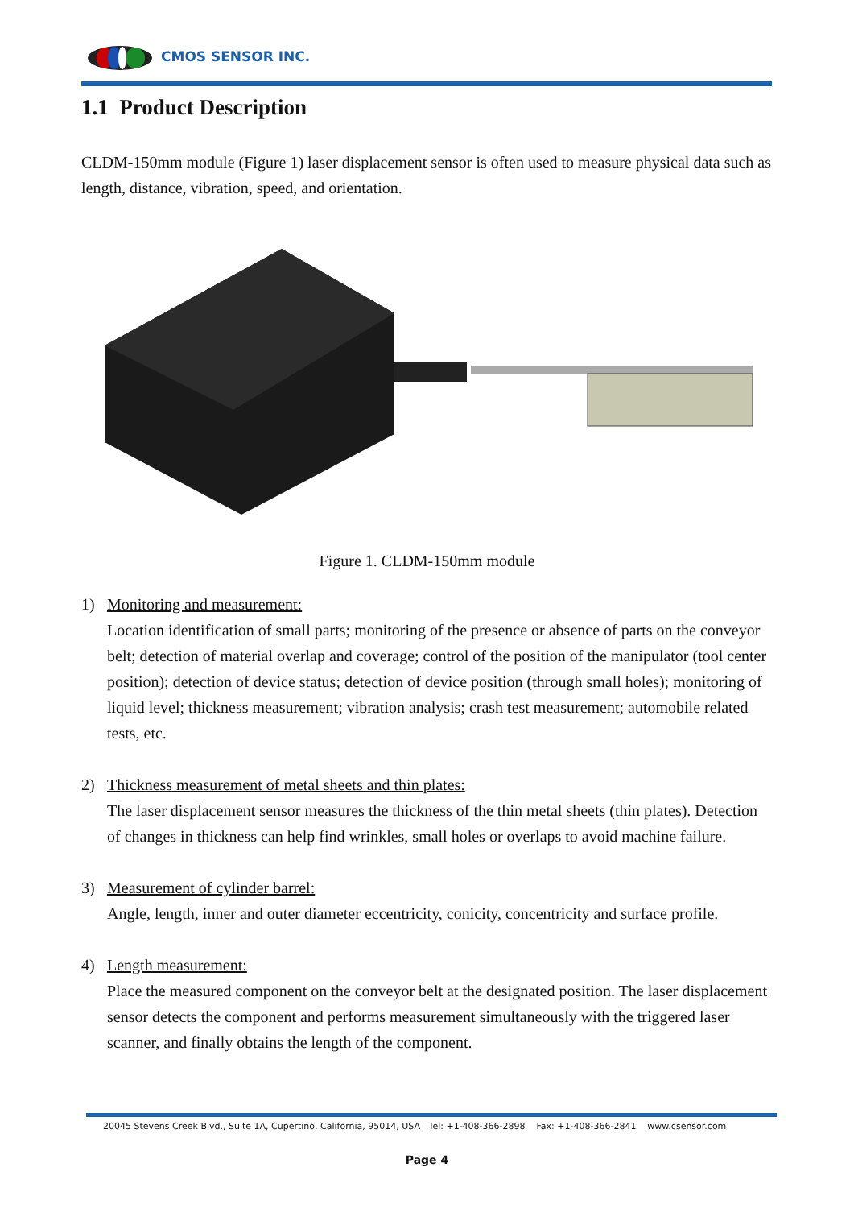CMOS SENSOR INC.
1.1 Product Description
CLDM-150mm module (Figure 1) laser displacement sensor is often used to measure physical data such as length, distance, vibration, speed, and orientation.
Figure 1. CLDM-150mm module
1) Monitoring and measurement:
Location identification of small parts; monitoring of the presence or absence of parts on the conveyor belt; detection of material overlap and coverage; control of the position of the manipulator (tool center position); detection of device status; detection of device position (through small holes); monitoring of liquid level; thickness measurement; vibration analysis; crash test measurement; automobile related tests, etc.
2) Thickness measurement of metal sheets and thin plates:
The laser displacement sensor measures the thickness of the thin metal sheets (thin plates). Detection of changes in thickness can help find wrinkles, small holes or overlaps to avoid machine failure.
3) Measurement of cylinder barrel:
Angle, length, inner and outer diameter eccentricity, conicity, concentricity and surface profile.
4) Length measurement:
Place the measured component on the conveyor belt at the designated position. The laser displacement sensor detects the component and performs measurement simultaneously with the triggered laser scanner, and finally obtains the length of the component.
20045 Stevens Creek Blvd., Suite 1A, Cupertino, California, 95014, USA Tel: +1-408-366-2898 Fax: +1-408-366-2841 www.csensor.com
Page 4